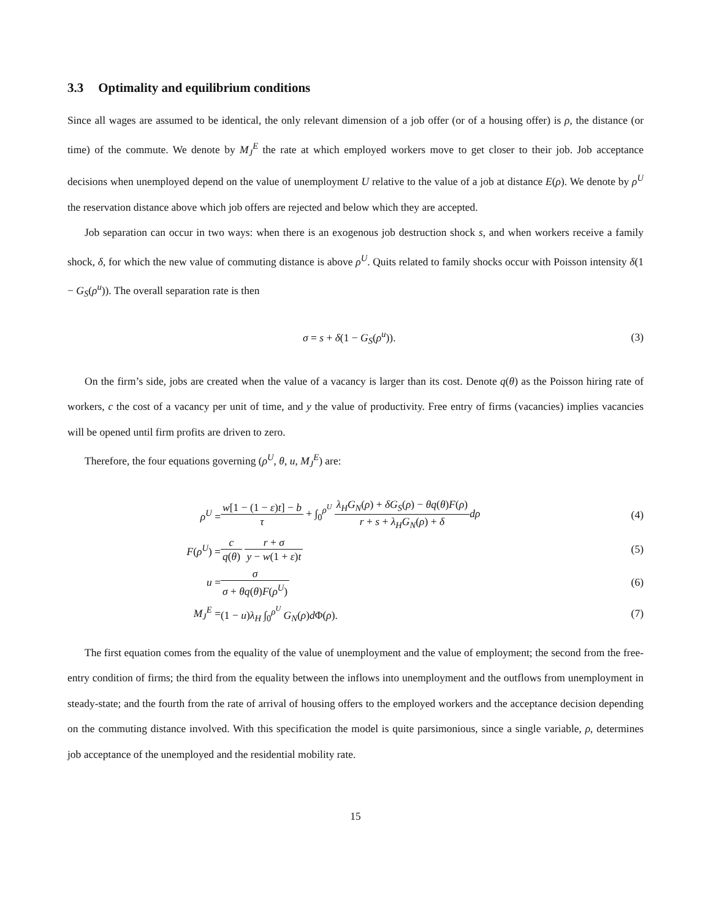3.3 Optimality and equilibrium conditions
Since all wages are assumed to be identical, the only relevant dimension of a job offer (or of a housing offer) is ρ, the distance (or time) of the commute. We denote by M<sub>J</sub><sup>E</sup> the rate at which employed workers move to get closer to their job. Job acceptance decisions when unemployed depend on the value of unemployment U relative to the value of a job at distance E(ρ). We denote by ρ<sup>U</sup> the reservation distance above which job offers are rejected and below which they are accepted.
Job separation can occur in two ways: when there is an exogenous job destruction shock s, and when workers receive a family shock, δ, for which the new value of commuting distance is above ρ<sup>U</sup>. Quits related to family shocks occur with Poisson intensity δ(1 − G<sub>S</sub>(ρ<sup>u</sup>)). The overall separation rate is then
σ = s + δ(1 − G<sub>S</sub>(ρ<sup>u</sup>)). (3)
On the firm’s side, jobs are created when the value of a vacancy is larger than its cost. Denote q(θ) as the Poisson hiring rate of workers, c the cost of a vacancy per unit of time, and y the value of productivity. Free entry of firms (vacancies) implies vacancies will be opened until firm profits are driven to zero.
Therefore, the four equations governing (ρ<sup>U</sup>, θ, u, M<sub>J</sub><sup>E</sup>) are:
| ρ<sup>U</sup> = | w [1 − (1 − ε ) t ] − b τ + ∫<sub>0</sub><sup>ρ<sup>U</sup></sup> λ<sub>H</sub> G<sub>N</sub>( ρ ) + δG<sub>S</sub>( ρ ) − θq ( θ ) F ( ρ ) r + s + λ<sub>H</sub> G<sub>N</sub>( ρ ) + δ dρ | (4) |
| F ( ρ<sup>U</sup>) = | c q ( θ ) r + σ y − w (1 + ε ) t | (5) |
| u = | σ σ + θq ( θ ) F ( ρ<sup>U</sup>) | (6) |
| M<sub>J</sub><sup>E</sup> = | (1 − u ) λ<sub>H</sub> ∫<sub>0</sub><sup>ρ<sup>U</sup></sup> G<sub>N</sub>( ρ ) d Φ( ρ ). | (7) |
The first equation comes from the equality of the value of unemployment and the value of employment; the second from the free-entry condition of firms; the third from the equality between the inflows into unemployment and the outflows from unemployment in steady-state; and the fourth from the rate of arrival of housing offers to the employed workers and the acceptance decision depending on the commuting distance involved. With this specification the model is quite parsimonious, since a single variable, ρ, determines job acceptance of the unemployed and the residential mobility rate.
15